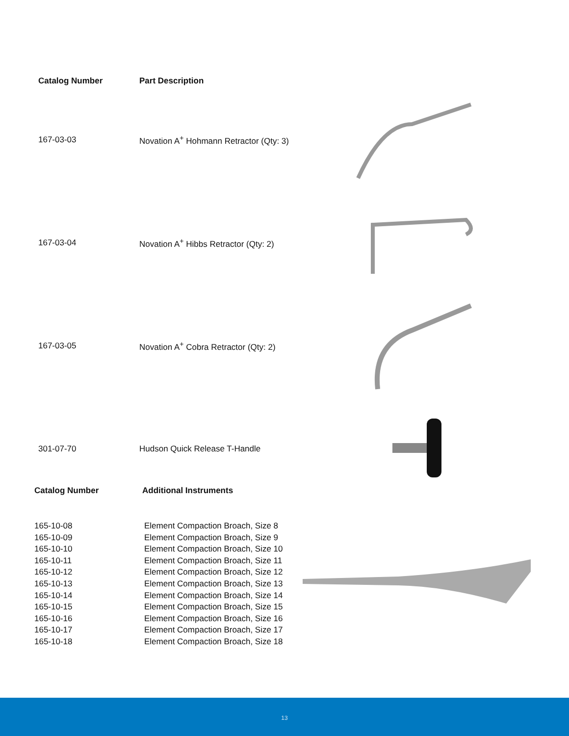| Catalog Number | Part Description | |
| --- | --- | --- |
| 167-03-03 | Novation A<sup>+</sup> Hohmann Retractor (Qty: 3) | |
| 167-03-04 | Novation A<sup>+</sup> Hibbs Retractor (Qty: 2) | |
| 167-03-05 | Novation A<sup>+</sup> Cobra Retractor (Qty: 2) | |
| 301-07-70 | Hudson Quick Release T-Handle | |
| Catalog Number | Additional Instruments |
| --- | --- |
| 165-10-08 165-10-09 165-10-10 165-10-11 165-10-12 165-10-13 165-10-14 165-10-15 165-10-16 165-10-17 165-10-18 | Element Compaction Broach, Size 8 Element Compaction Broach, Size 9 Element Compaction Broach, Size 10 Element Compaction Broach, Size 11 Element Compaction Broach, Size 12 Element Compaction Broach, Size 13 Element Compaction Broach, Size 14 Element Compaction Broach, Size 15 Element Compaction Broach, Size 16 Element Compaction Broach, Size 17 Element Compaction Broach, Size 18 |
13